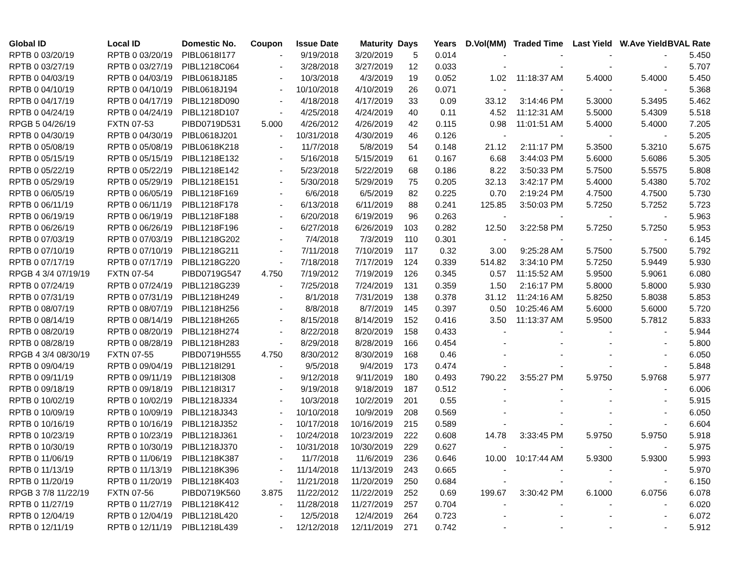| Global ID | Local ID | Domestic No. | Coupon | Issue Date | Maturity | Days | Years | D.Vol(MM) | Traded Time | Last Yield | W.Ave Yield | BVAL Rate |
| --- | --- | --- | --- | --- | --- | --- | --- | --- | --- | --- | --- | --- |
| RPTB 0 03/20/19 | RPTB 0 03/20/19 | PIBL0618I177 | - | 9/19/2018 | 3/20/2019 | 5 | 0.014 | - | - | - | - | 5.450 |
| RPTB 0 03/27/19 | RPTB 0 03/27/19 | PIBL1218C064 | - | 3/28/2018 | 3/27/2019 | 12 | 0.033 | - | - | - | - | 5.707 |
| RPTB 0 04/03/19 | RPTB 0 04/03/19 | PIBL0618J185 | - | 10/3/2018 | 4/3/2019 | 19 | 0.052 | 1.02 | 11:18:37 AM | 5.4000 | 5.4000 | 5.450 |
| RPTB 0 04/10/19 | RPTB 0 04/10/19 | PIBL0618J194 | - | 10/10/2018 | 4/10/2019 | 26 | 0.071 | - | - | - | - | 5.368 |
| RPTB 0 04/17/19 | RPTB 0 04/17/19 | PIBL1218D090 | - | 4/18/2018 | 4/17/2019 | 33 | 0.09 | 33.12 | 3:14:46 PM | 5.3000 | 5.3495 | 5.462 |
| RPTB 0 04/24/19 | RPTB 0 04/24/19 | PIBL1218D107 | - | 4/25/2018 | 4/24/2019 | 40 | 0.11 | 4.52 | 11:12:31 AM | 5.5000 | 5.4309 | 5.518 |
| RPGB 5 04/26/19 | FXTN 07-53 | PIBD0719D531 | 5.000 | 4/26/2012 | 4/26/2019 | 42 | 0.115 | 0.98 | 11:01:51 AM | 5.4000 | 5.4000 | 7.205 |
| RPTB 0 04/30/19 | RPTB 0 04/30/19 | PIBL0618J201 | - | 10/31/2018 | 4/30/2019 | 46 | 0.126 | - | - | - | - | 5.205 |
| RPTB 0 05/08/19 | RPTB 0 05/08/19 | PIBL0618K218 | - | 11/7/2018 | 5/8/2019 | 54 | 0.148 | 21.12 | 2:11:17 PM | 5.3500 | 5.3210 | 5.675 |
| RPTB 0 05/15/19 | RPTB 0 05/15/19 | PIBL1218E132 | - | 5/16/2018 | 5/15/2019 | 61 | 0.167 | 6.68 | 3:44:03 PM | 5.6000 | 5.6086 | 5.305 |
| RPTB 0 05/22/19 | RPTB 0 05/22/19 | PIBL1218E142 | - | 5/23/2018 | 5/22/2019 | 68 | 0.186 | 8.22 | 3:50:33 PM | 5.7500 | 5.5575 | 5.808 |
| RPTB 0 05/29/19 | RPTB 0 05/29/19 | PIBL1218E151 | - | 5/30/2018 | 5/29/2019 | 75 | 0.205 | 32.13 | 3:42:17 PM | 5.4000 | 5.4380 | 5.702 |
| RPTB 0 06/05/19 | RPTB 0 06/05/19 | PIBL1218F169 | - | 6/6/2018 | 6/5/2019 | 82 | 0.225 | 0.70 | 2:19:24 PM | 4.7500 | 4.7500 | 5.730 |
| RPTB 0 06/11/19 | RPTB 0 06/11/19 | PIBL1218F178 | - | 6/13/2018 | 6/11/2019 | 88 | 0.241 | 125.85 | 3:50:03 PM | 5.7250 | 5.7252 | 5.723 |
| RPTB 0 06/19/19 | RPTB 0 06/19/19 | PIBL1218F188 | - | 6/20/2018 | 6/19/2019 | 96 | 0.263 | - | - | - | - | 5.963 |
| RPTB 0 06/26/19 | RPTB 0 06/26/19 | PIBL1218F196 | - | 6/27/2018 | 6/26/2019 | 103 | 0.282 | 12.50 | 3:22:58 PM | 5.7250 | 5.7250 | 5.953 |
| RPTB 0 07/03/19 | RPTB 0 07/03/19 | PIBL1218G202 | - | 7/4/2018 | 7/3/2019 | 110 | 0.301 | - | - | - | - | 6.145 |
| RPTB 0 07/10/19 | RPTB 0 07/10/19 | PIBL1218G211 | - | 7/11/2018 | 7/10/2019 | 117 | 0.32 | 3.00 | 9:25:28 AM | 5.7500 | 5.7500 | 5.792 |
| RPTB 0 07/17/19 | RPTB 0 07/17/19 | PIBL1218G220 | - | 7/18/2018 | 7/17/2019 | 124 | 0.339 | 514.82 | 3:34:10 PM | 5.7250 | 5.9449 | 5.930 |
| RPGB 4 3/4 07/19/19 | FXTN 07-54 | PIBD0719G547 | 4.750 | 7/19/2012 | 7/19/2019 | 126 | 0.345 | 0.57 | 11:15:52 AM | 5.9500 | 5.9061 | 6.080 |
| RPTB 0 07/24/19 | RPTB 0 07/24/19 | PIBL1218G239 | - | 7/25/2018 | 7/24/2019 | 131 | 0.359 | 1.50 | 2:16:17 PM | 5.8000 | 5.8000 | 5.930 |
| RPTB 0 07/31/19 | RPTB 0 07/31/19 | PIBL1218H249 | - | 8/1/2018 | 7/31/2019 | 138 | 0.378 | 31.12 | 11:24:16 AM | 5.8250 | 5.8038 | 5.853 |
| RPTB 0 08/07/19 | RPTB 0 08/07/19 | PIBL1218H256 | - | 8/8/2018 | 8/7/2019 | 145 | 0.397 | 0.50 | 10:25:46 AM | 5.6000 | 5.6000 | 5.720 |
| RPTB 0 08/14/19 | RPTB 0 08/14/19 | PIBL1218H265 | - | 8/15/2018 | 8/14/2019 | 152 | 0.416 | 3.50 | 11:13:37 AM | 5.9500 | 5.7812 | 5.833 |
| RPTB 0 08/20/19 | RPTB 0 08/20/19 | PIBL1218H274 | - | 8/22/2018 | 8/20/2019 | 158 | 0.433 | - | - | - | - | 5.944 |
| RPTB 0 08/28/19 | RPTB 0 08/28/19 | PIBL1218H283 | - | 8/29/2018 | 8/28/2019 | 166 | 0.454 | - | - | - | - | 5.800 |
| RPGB 4 3/4 08/30/19 | FXTN 07-55 | PIBD0719H555 | 4.750 | 8/30/2012 | 8/30/2019 | 168 | 0.46 | - | - | - | - | 6.050 |
| RPTB 0 09/04/19 | RPTB 0 09/04/19 | PIBL1218I291 | - | 9/5/2018 | 9/4/2019 | 173 | 0.474 | - | - | - | - | 5.848 |
| RPTB 0 09/11/19 | RPTB 0 09/11/19 | PIBL1218I308 | - | 9/12/2018 | 9/11/2019 | 180 | 0.493 | 790.22 | 3:55:27 PM | 5.9750 | 5.9768 | 5.977 |
| RPTB 0 09/18/19 | RPTB 0 09/18/19 | PIBL1218I317 | - | 9/19/2018 | 9/18/2019 | 187 | 0.512 | - | - | - | - | 6.006 |
| RPTB 0 10/02/19 | RPTB 0 10/02/19 | PIBL1218J334 | - | 10/3/2018 | 10/2/2019 | 201 | 0.55 | - | - | - | - | 5.915 |
| RPTB 0 10/09/19 | RPTB 0 10/09/19 | PIBL1218J343 | - | 10/10/2018 | 10/9/2019 | 208 | 0.569 | - | - | - | - | 6.050 |
| RPTB 0 10/16/19 | RPTB 0 10/16/19 | PIBL1218J352 | - | 10/17/2018 | 10/16/2019 | 215 | 0.589 | - | - | - | - | 6.604 |
| RPTB 0 10/23/19 | RPTB 0 10/23/19 | PIBL1218J361 | - | 10/24/2018 | 10/23/2019 | 222 | 0.608 | 14.78 | 3:33:45 PM | 5.9750 | 5.9750 | 5.918 |
| RPTB 0 10/30/19 | RPTB 0 10/30/19 | PIBL1218J370 | - | 10/31/2018 | 10/30/2019 | 229 | 0.627 | - | - | - | - | 5.975 |
| RPTB 0 11/06/19 | RPTB 0 11/06/19 | PIBL1218K387 | - | 11/7/2018 | 11/6/2019 | 236 | 0.646 | 10.00 | 10:17:44 AM | 5.9300 | 5.9300 | 5.993 |
| RPTB 0 11/13/19 | RPTB 0 11/13/19 | PIBL1218K396 | - | 11/14/2018 | 11/13/2019 | 243 | 0.665 | - | - | - | - | 5.970 |
| RPTB 0 11/20/19 | RPTB 0 11/20/19 | PIBL1218K403 | - | 11/21/2018 | 11/20/2019 | 250 | 0.684 | - | - | - | - | 6.150 |
| RPGB 3 7/8 11/22/19 | FXTN 07-56 | PIBD0719K560 | 3.875 | 11/22/2012 | 11/22/2019 | 252 | 0.69 | 199.67 | 3:30:42 PM | 6.1000 | 6.0756 | 6.078 |
| RPTB 0 11/27/19 | RPTB 0 11/27/19 | PIBL1218K412 | - | 11/28/2018 | 11/27/2019 | 257 | 0.704 | - | - | - | - | 6.020 |
| RPTB 0 12/04/19 | RPTB 0 12/04/19 | PIBL1218L420 | - | 12/5/2018 | 12/4/2019 | 264 | 0.723 | - | - | - | - | 6.072 |
| RPTB 0 12/11/19 | RPTB 0 12/11/19 | PIBL1218L439 | - | 12/12/2018 | 12/11/2019 | 271 | 0.742 | - | - | - | - | 5.912 |